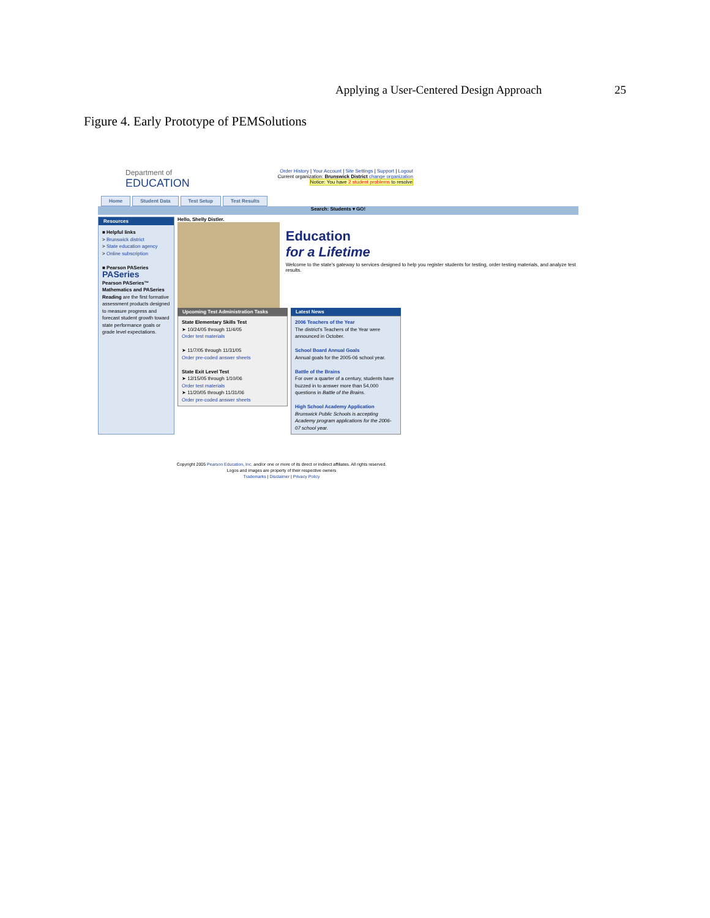Applying a User-Centered Design Approach 25
Figure 4. Early Prototype of PEMSolutions
Department of
EDUCATION
Order History | Your Account | Site Settings | Support | Logout
Current organization: Brunswick District change organization
Notice: You have 2 student problems to resolve
Home Student Data Test Setup Test Results
Search: Students ▾ GO!
Resources
■ Helpful links
> Brunswick district
> State education agency
> Online subscription
■ Pearson PASeries
PASeries
Pearson PASeries™ Mathematics and PASeries Reading are the first formative assessment products designed to measure progress and forecast student growth toward state performance goals or grade level expectations.
Hello, Shelly Distler.
Education
for a Lifetime
Welcome to the state's gateway to services designed to help you register students for testing, order testing materials, and analyze test results.
Upcoming Test Administration Tasks
State Elementary Skills Test
➤ 10/24/05 through 11/4/05
Order test materials
➤ 11/7/05 through 11/31/05
Order pre-coded answer sheets
State Exit Level Test
➤ 12/15/05 through 1/10/06
Order test materials
➤ 11/20/05 through 11/31/06
Order pre-coded answer sheets
Latest News
2006 Teachers of the Year
The district's Teachers of the Year were announced in October.
School Board Annual Goals
Annual goals for the 2005-06 school year.
Battle of the Brains
For over a quarter of a century, students have buzzed in to answer more than 54,000 questions in Battle of the Brains.
High School Academy Application
Brunswick Public Schools is accepting Academy program applications for the 2006-07 school year.
Copyright 2005 Pearson Education, Inc. and/or one or more of its direct or indirect affiliates. All rights reserved.
Logos and images are property of their respective owners
Trademarks | Disclaimer | Privacy Policy